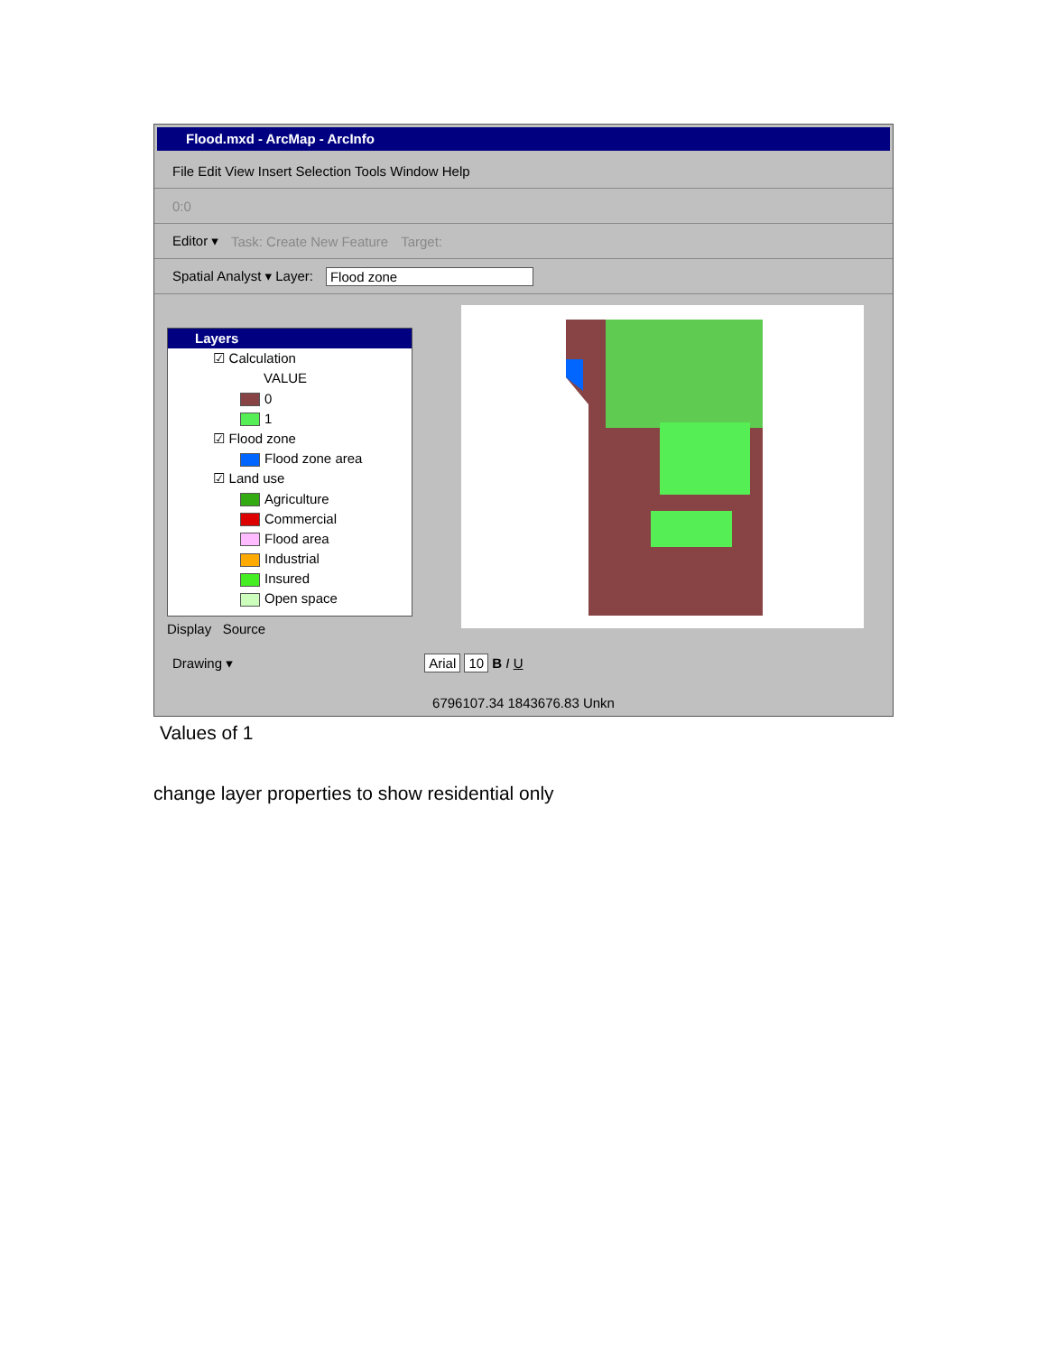Flood.mxd - ArcMap - ArcInfo
File Edit View Insert Selection Tools Window Help
0:0
Editor ▾ Task: Create New Feature Target:
Spatial Analyst ▾ Layer: Flood zone
Layers
☑ Calculation
VALUE
0
1
☑ Flood zone
Flood zone area
☑ Land use
Agriculture
Commercial
Flood area
Industrial
Insured
Open space
Display Source
Drawing ▾ Arial 10 B I U
6796107.34 1843676.83 Unkn
Values of 1
change layer properties to show residential only